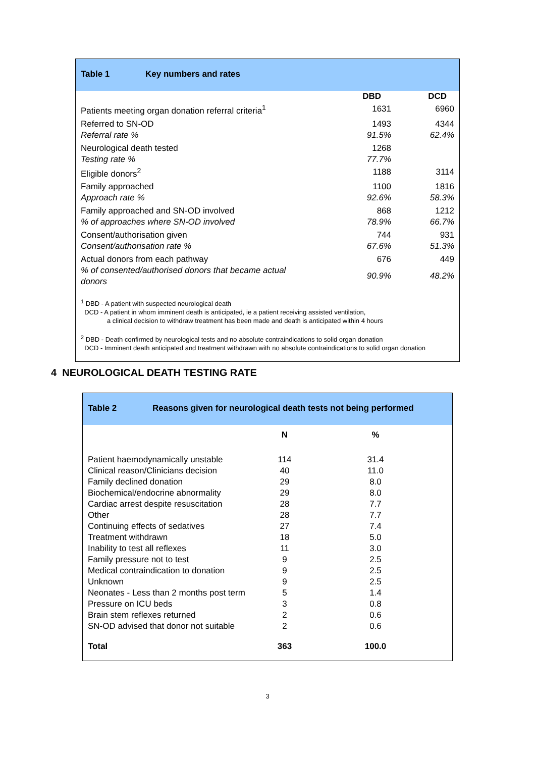Table 1 Key numbers and rates
| | DBD | DCD |
| --- | --- | --- |
| Patients meeting organ donation referral criteria<sup>1</sup> | 1631 | 6960 |
| Referred to SN-OD | 1493 | 4344 |
| Referral rate % | 91.5% | 62.4% |
| Neurological death tested | 1268 | |
| Testing rate % | 77.7% | |
| Eligible donors<sup>2</sup> | 1188 | 3114 |
| Family approached | 1100 | 1816 |
| Approach rate % | 92.6% | 58.3% |
| Family approached and SN-OD involved | 868 | 1212 |
| % of approaches where SN-OD involved | 78.9% | 66.7% |
| Consent/authorisation given | 744 | 931 |
| Consent/authorisation rate % | 67.6% | 51.3% |
| Actual donors from each pathway | 676 | 449 |
| % of consented/authorised donors that became actual donors | 90.9% | 48.2% |
<sup>1</sup> DBD - A patient with suspected neurological death
DCD - A patient in whom imminent death is anticipated, ie a patient receiving assisted ventilation,
a clinical decision to withdraw treatment has been made and death is anticipated within 4 hours
<sup>2</sup> DBD - Death confirmed by neurological tests and no absolute contraindications to solid organ donation
DCD - Imminent death anticipated and treatment withdrawn with no absolute contraindications to solid organ donation
4 NEUROLOGICAL DEATH TESTING RATE
Table 2 Reasons given for neurological death tests not being performed
| | N | % |
| --- | --- | --- |
| Patient haemodynamically unstable | 114 | 31.4 |
| Clinical reason/Clinicians decision | 40 | 11.0 |
| Family declined donation | 29 | 8.0 |
| Biochemical/endocrine abnormality | 29 | 8.0 |
| Cardiac arrest despite resuscitation | 28 | 7.7 |
| Other | 28 | 7.7 |
| Continuing effects of sedatives | 27 | 7.4 |
| Treatment withdrawn | 18 | 5.0 |
| Inability to test all reflexes | 11 | 3.0 |
| Family pressure not to test | 9 | 2.5 |
| Medical contraindication to donation | 9 | 2.5 |
| Unknown | 9 | 2.5 |
| Neonates - Less than 2 months post term | 5 | 1.4 |
| Pressure on ICU beds | 3 | 0.8 |
| Brain stem reflexes returned | 2 | 0.6 |
| SN-OD advised that donor not suitable | 2 | 0.6 |
| Total | 363 | 100.0 |
3